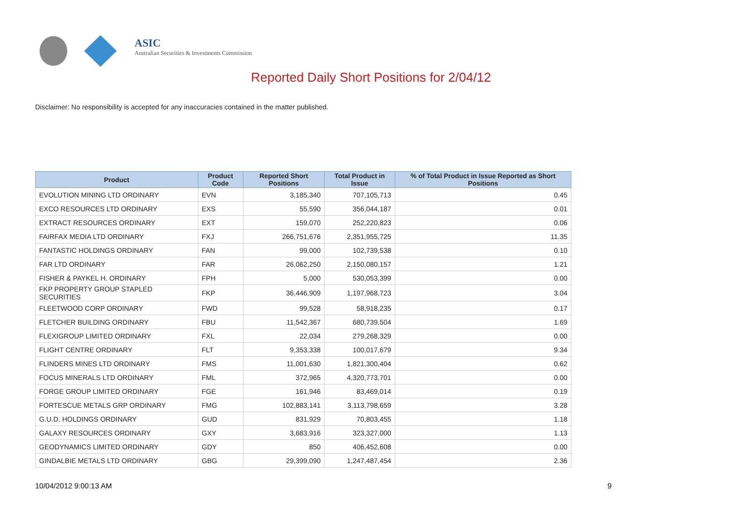ASIC
Australian Securities & Investments Commission
Reported Daily Short Positions for 2/04/12
Disclaimer: No responsibility is accepted for any inaccuracies contained in the matter published.
| Product | Product Code | Reported Short Positions | Total Product in Issue | % of Total Product in Issue Reported as Short Positions |
| --- | --- | --- | --- | --- |
| EVOLUTION MINING LTD ORDINARY | EVN | 3,185,340 | 707,105,713 | 0.45 |
| EXCO RESOURCES LTD ORDINARY | EXS | 55,590 | 356,044,187 | 0.01 |
| EXTRACT RESOURCES ORDINARY | EXT | 159,070 | 252,220,823 | 0.06 |
| FAIRFAX MEDIA LTD ORDINARY | FXJ | 266,751,676 | 2,351,955,725 | 11.35 |
| FANTASTIC HOLDINGS ORDINARY | FAN | 99,000 | 102,739,538 | 0.10 |
| FAR LTD ORDINARY | FAR | 26,062,250 | 2,150,080,157 | 1.21 |
| FISHER & PAYKEL H. ORDINARY | FPH | 5,000 | 530,053,399 | 0.00 |
| FKP PROPERTY GROUP STAPLED SECURITIES | FKP | 36,446,909 | 1,197,968,723 | 3.04 |
| FLEETWOOD CORP ORDINARY | FWD | 99,528 | 58,918,235 | 0.17 |
| FLETCHER BUILDING ORDINARY | FBU | 11,542,367 | 680,739,504 | 1.69 |
| FLEXIGROUP LIMITED ORDINARY | FXL | 22,034 | 279,268,329 | 0.00 |
| FLIGHT CENTRE ORDINARY | FLT | 9,353,338 | 100,017,679 | 9.34 |
| FLINDERS MINES LTD ORDINARY | FMS | 11,001,630 | 1,821,300,404 | 0.62 |
| FOCUS MINERALS LTD ORDINARY | FML | 372,965 | 4,320,773,701 | 0.00 |
| FORGE GROUP LIMITED ORDINARY | FGE | 161,946 | 83,469,014 | 0.19 |
| FORTESCUE METALS GRP ORDINARY | FMG | 102,883,141 | 3,113,798,659 | 3.28 |
| G.U.D. HOLDINGS ORDINARY | GUD | 831,929 | 70,803,455 | 1.18 |
| GALAXY RESOURCES ORDINARY | GXY | 3,683,916 | 323,327,000 | 1.13 |
| GEODYNAMICS LIMITED ORDINARY | GDY | 850 | 406,452,608 | 0.00 |
| GINDALBIE METALS LTD ORDINARY | GBG | 29,399,090 | 1,247,487,454 | 2.36 |
10/04/2012 9:00:13 AM 9